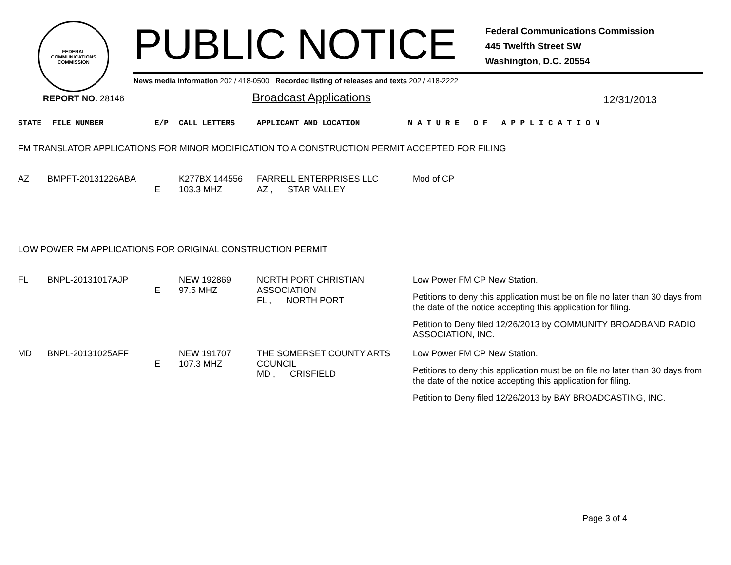FEDERAL COMMUNICATIONS COMMISSION
PUBLIC NOTICE
Federal Communications Commission
445 Twelfth Street SW
Washington, D.C. 20554
News media information 202 / 418-0500 Recorded listing of releases and texts 202 / 418-2222
REPORT NO. 28146 Broadcast Applications 12/31/2013
| STATE | FILE NUMBER | E/P | CALL LETTERS | APPLICANT AND LOCATION | N A T U R E O F A P P L I C A T I O N |
FM TRANSLATOR APPLICATIONS FOR MINOR MODIFICATION TO A CONSTRUCTION PERMIT ACCEPTED FOR FILING
| AZ | BMPFT-20131226ABA | E | K277BX 144556 103.3 MHZ | FARRELL ENTERPRISES LLC AZ , STAR VALLEY | Mod of CP |
LOW POWER FM APPLICATIONS FOR ORIGINAL CONSTRUCTION PERMIT
| FL | BNPL-20131017AJP | E | NEW 192869 97.5 MHZ | NORTH PORT CHRISTIAN ASSOCIATION FL , NORTH PORT | Low Power FM CP New Station. Petitions to deny this application must be on file no later than 30 days from the date of the notice accepting this application for filing. Petition to Deny filed 12/26/2013 by COMMUNITY BROADBAND RADIO ASSOCIATION, INC. |
| MD | BNPL-20131025AFF | E | NEW 191707 107.3 MHZ | THE SOMERSET COUNTY ARTS COUNCIL MD , CRISFIELD | Low Power FM CP New Station. Petitions to deny this application must be on file no later than 30 days from the date of the notice accepting this application for filing. Petition to Deny filed 12/26/2013 by BAY BROADCASTING, INC. |
Page 3 of 4